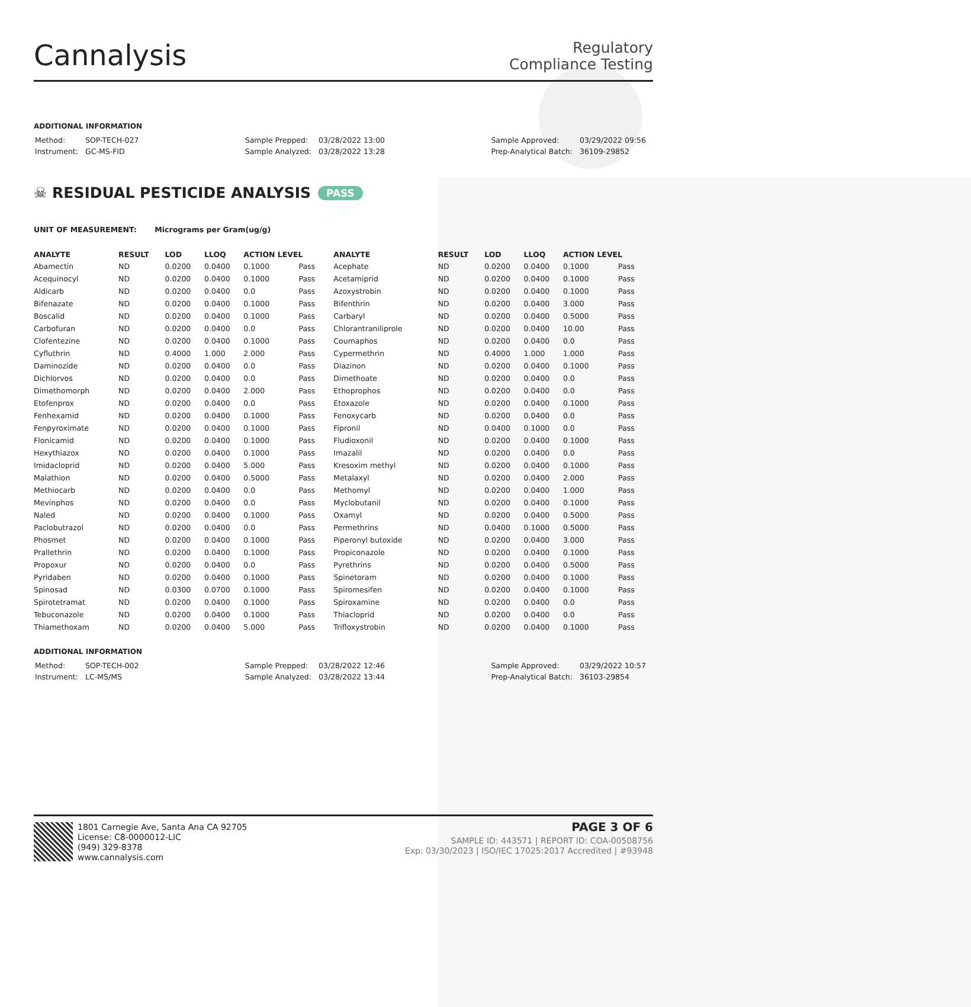Cannalysis
Regulatory
Compliance Testing
ADDITIONAL INFORMATION
| Method: | SOP-TECH-027 |
| Instrument: | GC-MS-FID |
| Sample Prepped: | 03/28/2022 13:00 |
| Sample Analyzed: | 03/28/2022 13:28 |
| Sample Approved: | 03/29/2022 09:56 |
| Prep-Analytical Batch: | 36109-29852 |
☠ RESIDUAL PESTICIDE ANALYSIS PASS
UNIT OF MEASUREMENT: Micrograms per Gram(ug/g)
| ANALYTE | RESULT | LOD | LLOQ | ACTION LEVEL | | ANALYTE | RESULT | LOD | LLOQ | ACTION LEVEL | |
| --- | --- | --- | --- | --- | --- | --- | --- | --- | --- | --- | --- |
| Abamectin | ND | 0.0200 | 0.0400 | 0.1000 | Pass | Acephate | ND | 0.0200 | 0.0400 | 0.1000 | Pass |
| Acequinocyl | ND | 0.0200 | 0.0400 | 0.1000 | Pass | Acetamiprid | ND | 0.0200 | 0.0400 | 0.1000 | Pass |
| Aldicarb | ND | 0.0200 | 0.0400 | 0.0 | Pass | Azoxystrobin | ND | 0.0200 | 0.0400 | 0.1000 | Pass |
| Bifenazate | ND | 0.0200 | 0.0400 | 0.1000 | Pass | Bifenthrin | ND | 0.0200 | 0.0400 | 3.000 | Pass |
| Boscalid | ND | 0.0200 | 0.0400 | 0.1000 | Pass | Carbaryl | ND | 0.0200 | 0.0400 | 0.5000 | Pass |
| Carbofuran | ND | 0.0200 | 0.0400 | 0.0 | Pass | Chlorantraniliprole | ND | 0.0200 | 0.0400 | 10.00 | Pass |
| Clofentezine | ND | 0.0200 | 0.0400 | 0.1000 | Pass | Coumaphos | ND | 0.0200 | 0.0400 | 0.0 | Pass |
| Cyfluthrin | ND | 0.4000 | 1.000 | 2.000 | Pass | Cypermethrin | ND | 0.4000 | 1.000 | 1.000 | Pass |
| Daminozide | ND | 0.0200 | 0.0400 | 0.0 | Pass | Diazinon | ND | 0.0200 | 0.0400 | 0.1000 | Pass |
| Dichlorvos | ND | 0.0200 | 0.0400 | 0.0 | Pass | Dimethoate | ND | 0.0200 | 0.0400 | 0.0 | Pass |
| Dimethomorph | ND | 0.0200 | 0.0400 | 2.000 | Pass | Ethoprophos | ND | 0.0200 | 0.0400 | 0.0 | Pass |
| Etofenprox | ND | 0.0200 | 0.0400 | 0.0 | Pass | Etoxazole | ND | 0.0200 | 0.0400 | 0.1000 | Pass |
| Fenhexamid | ND | 0.0200 | 0.0400 | 0.1000 | Pass | Fenoxycarb | ND | 0.0200 | 0.0400 | 0.0 | Pass |
| Fenpyroximate | ND | 0.0200 | 0.0400 | 0.1000 | Pass | Fipronil | ND | 0.0400 | 0.1000 | 0.0 | Pass |
| Flonicamid | ND | 0.0200 | 0.0400 | 0.1000 | Pass | Fludioxonil | ND | 0.0200 | 0.0400 | 0.1000 | Pass |
| Hexythiazox | ND | 0.0200 | 0.0400 | 0.1000 | Pass | Imazalil | ND | 0.0200 | 0.0400 | 0.0 | Pass |
| Imidacloprid | ND | 0.0200 | 0.0400 | 5.000 | Pass | Kresoxim methyl | ND | 0.0200 | 0.0400 | 0.1000 | Pass |
| Malathion | ND | 0.0200 | 0.0400 | 0.5000 | Pass | Metalaxyl | ND | 0.0200 | 0.0400 | 2.000 | Pass |
| Methiocarb | ND | 0.0200 | 0.0400 | 0.0 | Pass | Methomyl | ND | 0.0200 | 0.0400 | 1.000 | Pass |
| Mevinphos | ND | 0.0200 | 0.0400 | 0.0 | Pass | Myclobutanil | ND | 0.0200 | 0.0400 | 0.1000 | Pass |
| Naled | ND | 0.0200 | 0.0400 | 0.1000 | Pass | Oxamyl | ND | 0.0200 | 0.0400 | 0.5000 | Pass |
| Paclobutrazol | ND | 0.0200 | 0.0400 | 0.0 | Pass | Permethrins | ND | 0.0400 | 0.1000 | 0.5000 | Pass |
| Phosmet | ND | 0.0200 | 0.0400 | 0.1000 | Pass | Piperonyl butoxide | ND | 0.0200 | 0.0400 | 3.000 | Pass |
| Prallethrin | ND | 0.0200 | 0.0400 | 0.1000 | Pass | Propiconazole | ND | 0.0200 | 0.0400 | 0.1000 | Pass |
| Propoxur | ND | 0.0200 | 0.0400 | 0.0 | Pass | Pyrethrins | ND | 0.0200 | 0.0400 | 0.5000 | Pass |
| Pyridaben | ND | 0.0200 | 0.0400 | 0.1000 | Pass | Spinetoram | ND | 0.0200 | 0.0400 | 0.1000 | Pass |
| Spinosad | ND | 0.0300 | 0.0700 | 0.1000 | Pass | Spiromesifen | ND | 0.0200 | 0.0400 | 0.1000 | Pass |
| Spirotetramat | ND | 0.0200 | 0.0400 | 0.1000 | Pass | Spiroxamine | ND | 0.0200 | 0.0400 | 0.0 | Pass |
| Tebuconazole | ND | 0.0200 | 0.0400 | 0.1000 | Pass | Thiacloprid | ND | 0.0200 | 0.0400 | 0.0 | Pass |
| Thiamethoxam | ND | 0.0200 | 0.0400 | 5.000 | Pass | Trifloxystrobin | ND | 0.0200 | 0.0400 | 0.1000 | Pass |
ADDITIONAL INFORMATION
| Method: | SOP-TECH-002 |
| Instrument: | LC-MS/MS |
| Sample Prepped: | 03/28/2022 12:46 |
| Sample Analyzed: | 03/28/2022 13:44 |
| Sample Approved: | 03/29/2022 10:57 |
| Prep-Analytical Batch: | 36103-29854 |
1801 Carnegie Ave, Santa Ana CA 92705
License: C8-0000012-LIC
(949) 329-8378
www.cannalysis.com
PAGE 3 OF 6
SAMPLE ID: 443571 | REPORT ID: COA-00508756
Exp: 03/30/2023 | ISO/IEC 17025:2017 Accredited | #93948